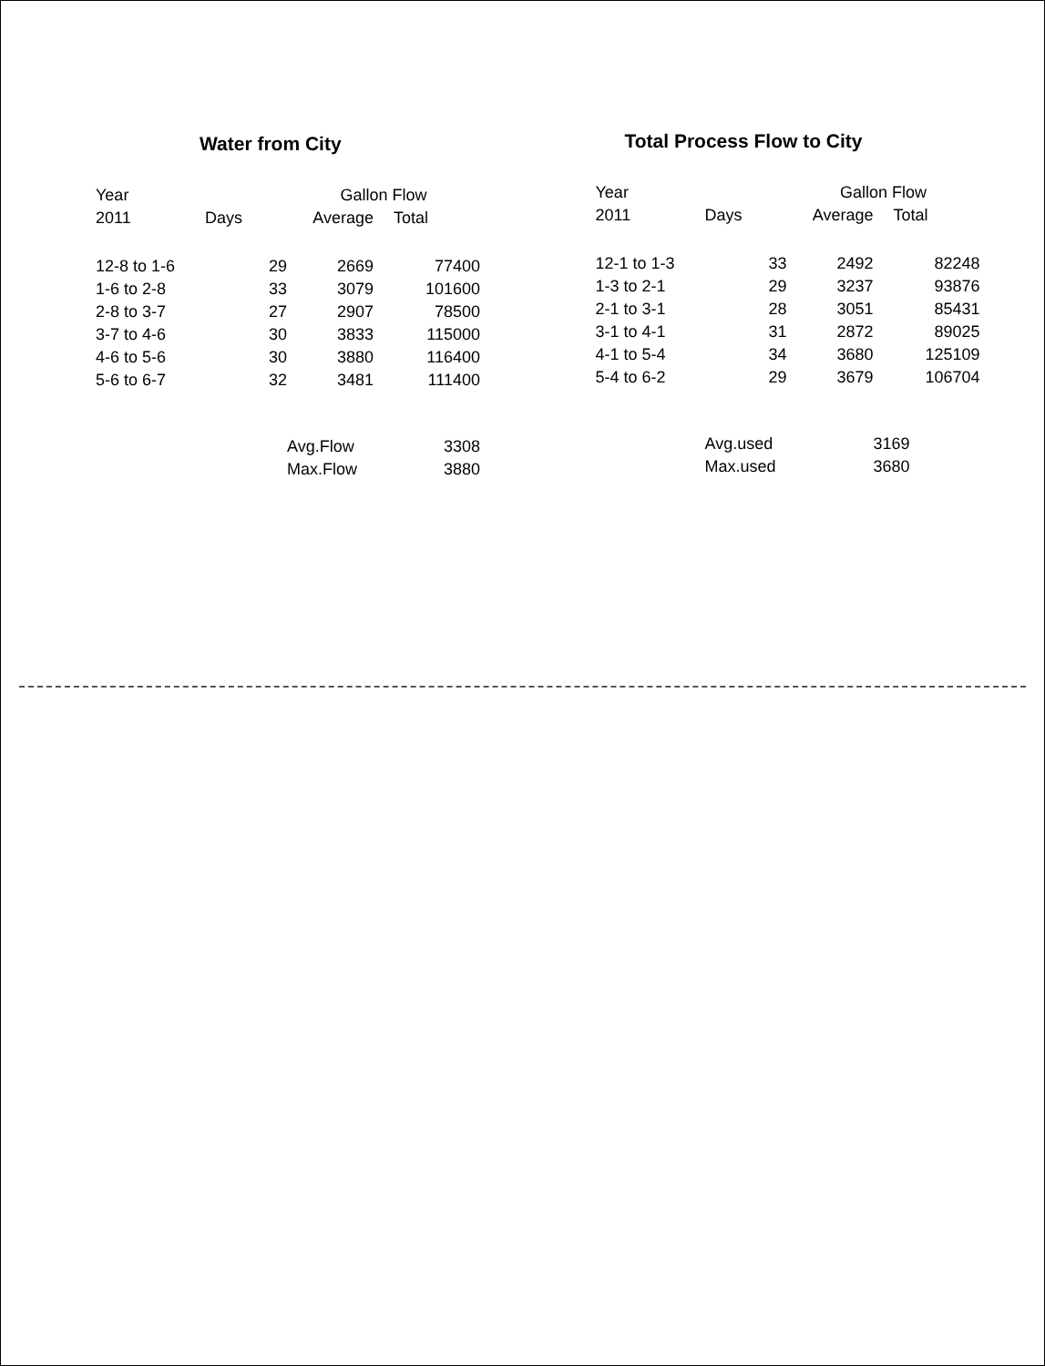Water from City
| Year | | Gallon Flow | |
| --- | --- | --- | --- |
| 2011 | Days | Average | Total |
| 12-8 to 1-6 | 29 | 2669 | 77400 |
| 1-6 to 2-8 | 33 | 3079 | 101600 |
| 2-8 to 3-7 | 27 | 2907 | 78500 |
| 3-7 to 4-6 | 30 | 3833 | 115000 |
| 4-6 to 5-6 | 30 | 3880 | 116400 |
| 5-6 to 6-7 | 32 | 3481 | 111400 |
| | Avg.Flow | | 3308 |
| | Max.Flow | | 3880 |
Total Process Flow to City
| Year | | Gallon Flow | |
| --- | --- | --- | --- |
| 2011 | Days | Average | Total |
| 12-1 to 1-3 | 33 | 2492 | 82248 |
| 1-3 to 2-1 | 29 | 3237 | 93876 |
| 2-1 to 3-1 | 28 | 3051 | 85431 |
| 3-1 to 4-1 | 31 | 2872 | 89025 |
| 4-1 to 5-4 | 34 | 3680 | 125109 |
| 5-4 to 6-2 | 29 | 3679 | 106704 |
| | Avg.used | | 3169 |
| | Max.used | | 3680 |